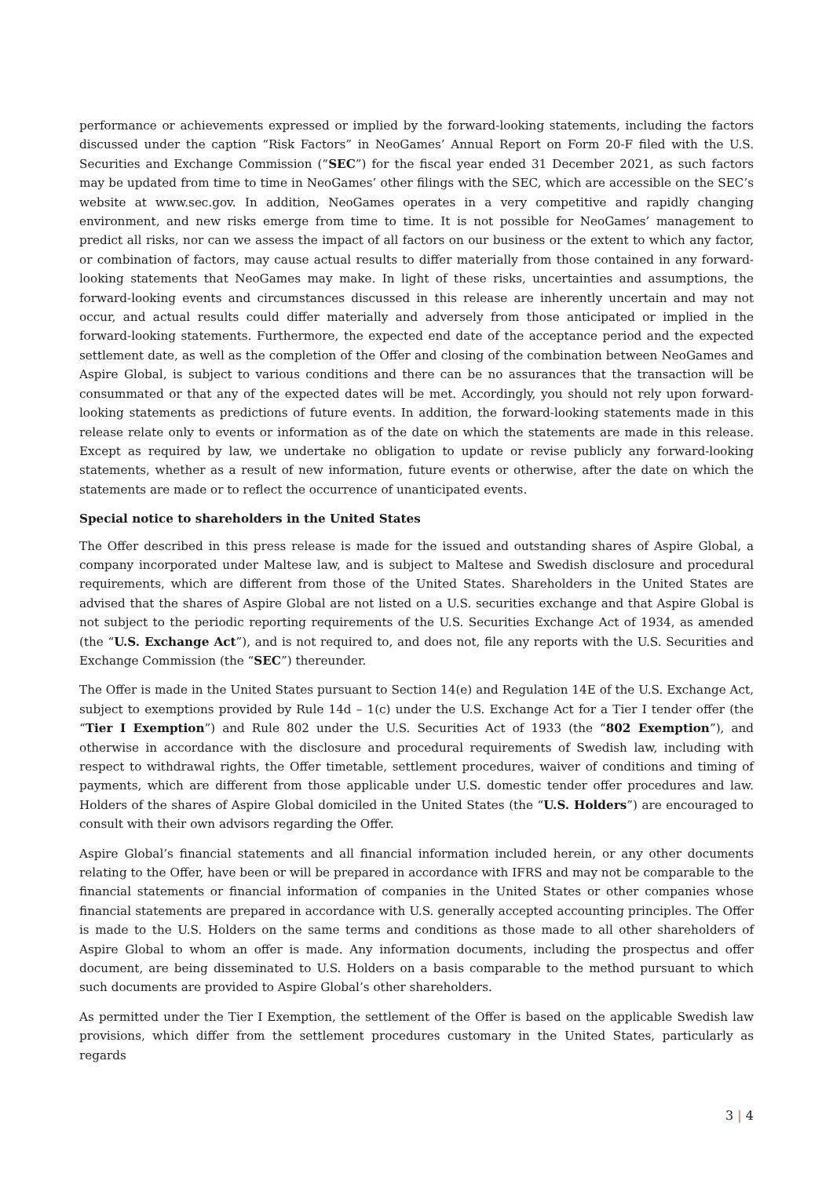performance or achievements expressed or implied by the forward-looking statements, including the factors discussed under the caption “Risk Factors” in NeoGames’ Annual Report on Form 20-F filed with the U.S. Securities and Exchange Commission (“SEC”) for the fiscal year ended 31 December 2021, as such factors may be updated from time to time in NeoGames’ other filings with the SEC, which are accessible on the SEC’s website at www.sec.gov. In addition, NeoGames operates in a very competitive and rapidly changing environment, and new risks emerge from time to time. It is not possible for NeoGames’ management to predict all risks, nor can we assess the impact of all factors on our business or the extent to which any factor, or combination of factors, may cause actual results to differ materially from those contained in any forward-looking statements that NeoGames may make. In light of these risks, uncertainties and assumptions, the forward-looking events and circumstances discussed in this release are inherently uncertain and may not occur, and actual results could differ materially and adversely from those anticipated or implied in the forward-looking statements. Furthermore, the expected end date of the acceptance period and the expected settlement date, as well as the completion of the Offer and closing of the combination between NeoGames and Aspire Global, is subject to various conditions and there can be no assurances that the transaction will be consummated or that any of the expected dates will be met. Accordingly, you should not rely upon forward-looking statements as predictions of future events. In addition, the forward-looking statements made in this release relate only to events or information as of the date on which the statements are made in this release. Except as required by law, we undertake no obligation to update or revise publicly any forward-looking statements, whether as a result of new information, future events or otherwise, after the date on which the statements are made or to reflect the occurrence of unanticipated events.
Special notice to shareholders in the United States
The Offer described in this press release is made for the issued and outstanding shares of Aspire Global, a company incorporated under Maltese law, and is subject to Maltese and Swedish disclosure and procedural requirements, which are different from those of the United States. Shareholders in the United States are advised that the shares of Aspire Global are not listed on a U.S. securities exchange and that Aspire Global is not subject to the periodic reporting requirements of the U.S. Securities Exchange Act of 1934, as amended (the “U.S. Exchange Act”), and is not required to, and does not, file any reports with the U.S. Securities and Exchange Commission (the “SEC”) thereunder.
The Offer is made in the United States pursuant to Section 14(e) and Regulation 14E of the U.S. Exchange Act, subject to exemptions provided by Rule 14d – 1(c) under the U.S. Exchange Act for a Tier I tender offer (the “Tier I Exemption”) and Rule 802 under the U.S. Securities Act of 1933 (the “802 Exemption”), and otherwise in accordance with the disclosure and procedural requirements of Swedish law, including with respect to withdrawal rights, the Offer timetable, settlement procedures, waiver of conditions and timing of payments, which are different from those applicable under U.S. domestic tender offer procedures and law. Holders of the shares of Aspire Global domiciled in the United States (the “U.S. Holders”) are encouraged to consult with their own advisors regarding the Offer.
Aspire Global’s financial statements and all financial information included herein, or any other documents relating to the Offer, have been or will be prepared in accordance with IFRS and may not be comparable to the financial statements or financial information of companies in the United States or other companies whose financial statements are prepared in accordance with U.S. generally accepted accounting principles. The Offer is made to the U.S. Holders on the same terms and conditions as those made to all other shareholders of Aspire Global to whom an offer is made. Any information documents, including the prospectus and offer document, are being disseminated to U.S. Holders on a basis comparable to the method pursuant to which such documents are provided to Aspire Global’s other shareholders.
As permitted under the Tier I Exemption, the settlement of the Offer is based on the applicable Swedish law provisions, which differ from the settlement procedures customary in the United States, particularly as regards
3 | 4